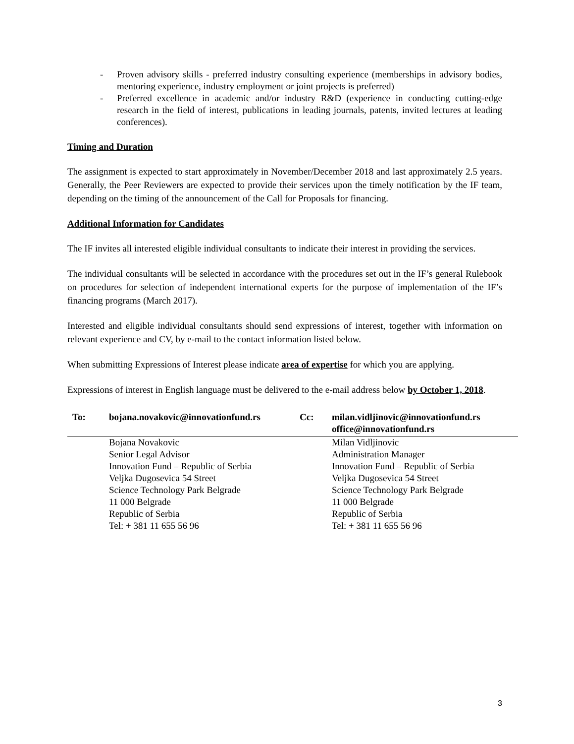- Proven advisory skills - preferred industry consulting experience (memberships in advisory bodies, mentoring experience, industry employment or joint projects is preferred)
- Preferred excellence in academic and/or industry R&D (experience in conducting cutting-edge research in the field of interest, publications in leading journals, patents, invited lectures at leading conferences).
Timing and Duration
The assignment is expected to start approximately in November/December 2018 and last approximately 2.5 years. Generally, the Peer Reviewers are expected to provide their services upon the timely notification by the IF team, depending on the timing of the announcement of the Call for Proposals for financing.
Additional Information for Candidates
The IF invites all interested eligible individual consultants to indicate their interest in providing the services.
The individual consultants will be selected in accordance with the procedures set out in the IF’s general Rulebook on procedures for selection of independent international experts for the purpose of implementation of the IF’s financing programs (March 2017).
Interested and eligible individual consultants should send expressions of interest, together with information on relevant experience and CV, by e-mail to the contact information listed below.
When submitting Expressions of Interest please indicate area of expertise for which you are applying.
Expressions of interest in English language must be delivered to the e-mail address below by October 1, 2018.
| To: | bojana.novakovic@innovationfund.rs | Cc: | milan.vidljinovic@innovationfund.rs office@innovationfund.rs |
| | Bojana Novakovic Senior Legal Advisor Innovation Fund – Republic of Serbia Veljka Dugosevica 54 Street Science Technology Park Belgrade 11 000 Belgrade Republic of Serbia Tel: + 381 11 655 56 96 | | Milan Vidljinovic Administration Manager Innovation Fund – Republic of Serbia Veljka Dugosevica 54 Street Science Technology Park Belgrade 11 000 Belgrade Republic of Serbia Tel: + 381 11 655 56 96 |
3